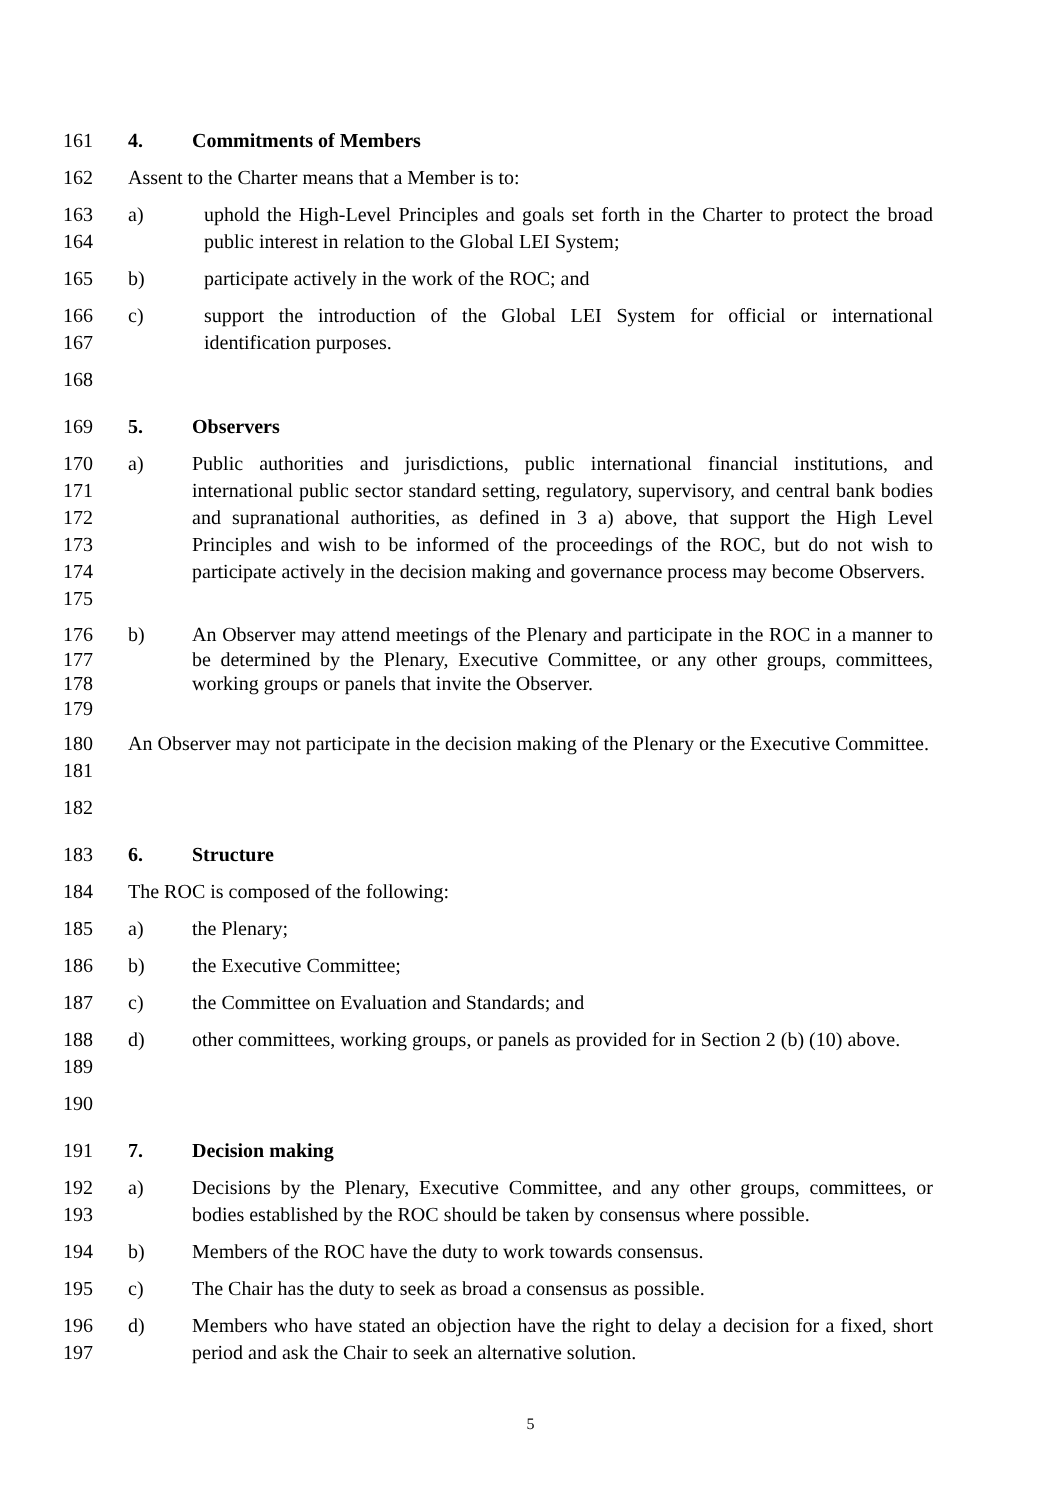161 4. Commitments of Members
162 Assent to the Charter means that a Member is to:
163
164
a) uphold the High-Level Principles and goals set forth in the Charter to protect the broad public interest in relation to the Global LEI System;
165 b) participate actively in the work of the ROC; and
166
167
c) support the introduction of the Global LEI System for official or international identification purposes.
168
169 5. Observers
170
171
172
173
174
175
a) Public authorities and jurisdictions, public international financial institutions, and international public sector standard setting, regulatory, supervisory, and central bank bodies and supranational authorities, as defined in 3 a) above, that support the High Level Principles and wish to be informed of the proceedings of the ROC, but do not wish to participate actively in the decision making and governance process may become Observers.
176
177
178
179
b) An Observer may attend meetings of the Plenary and participate in the ROC in a manner to be determined by the Plenary, Executive Committee, or any other groups, committees, working groups or panels that invite the Observer.
180
181
An Observer may not participate in the decision making of the Plenary or the Executive Committee.
182
183 6. Structure
184 The ROC is composed of the following:
185 a) the Plenary;
186 b) the Executive Committee;
187 c) the Committee on Evaluation and Standards; and
188
189
d) other committees, working groups, or panels as provided for in Section 2 (b) (10) above.
190
191 7. Decision making
192
193
a) Decisions by the Plenary, Executive Committee, and any other groups, committees, or bodies established by the ROC should be taken by consensus where possible.
194 b) Members of the ROC have the duty to work towards consensus.
195 c) The Chair has the duty to seek as broad a consensus as possible.
196
197
d) Members who have stated an objection have the right to delay a decision for a fixed, short period and ask the Chair to seek an alternative solution.
5